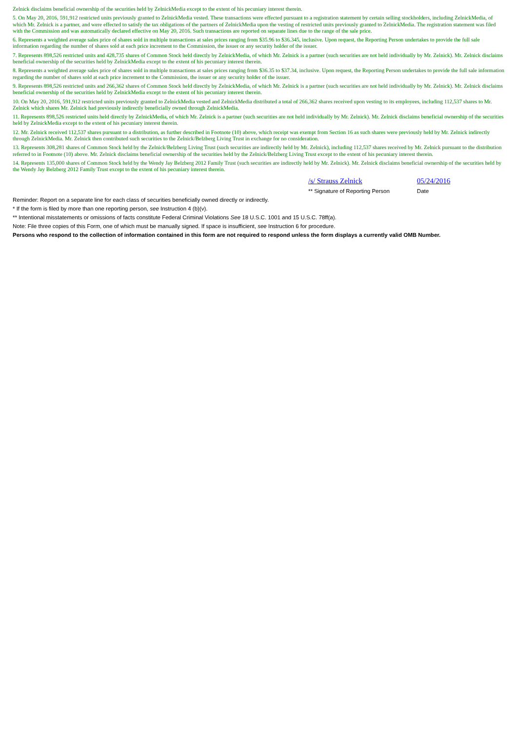Zelnick disclaims beneficial ownership of the securities held by ZelnickMedia except to the extent of his pecuniary interest therein.
5. On May 20, 2016, 591,912 restricted units previously granted to ZelnickMedia vested. These transactions were effected pursuant to a registration statement by certain selling stockholders, including ZelnickMedia, of which Mr. Zelnick is a partner, and were effected to satisfy the tax obligations of the partners of ZelnickMedia upon the vesting of restricted units previously granted to ZelnickMedia. The registration statement was filed with the Commission and was automatically declared effective on May 20, 2016. Such transactions are reported on separate lines due to the range of the sale price.
6. Represents a weighted average sales price of shares sold in multiple transactions at sales prices ranging from $35.96 to $36.345, inclusive. Upon request, the Reporting Person undertakes to provide the full sale information regarding the number of shares sold at each price increment to the Commission, the issuer or any security holder of the issuer.
7. Represents 898,526 restricted units and 428,735 shares of Common Stock held directly by ZelnickMedia, of which Mr. Zelnick is a partner (such securities are not held individually by Mr. Zelnick). Mr. Zelnick disclaims beneficial ownership of the securities held by ZelnickMedia except to the extent of his pecuniary interest therein.
8. Represents a weighted average sales price of shares sold in multiple transactions at sales prices ranging from $36.35 to $37.34, inclusive. Upon request, the Reporting Person undertakes to provide the full sale information regarding the number of shares sold at each price increment to the Commission, the issuer or any security holder of the issuer.
9. Represents 898,526 restricted units and 266,362 shares of Common Stock held directly by ZelnickMedia, of which Mr. Zelnick is a partner (such securities are not held individually by Mr. Zelnick). Mr. Zelnick disclaims beneficial ownership of the securities held by ZelnickMedia except to the extent of his pecuniary interest therein.
10. On May 20, 2016, 591,912 restricted units previously granted to ZelnickMedia vested and ZelnickMedia distributed a total of 266,362 shares received upon vesting to its employees, including 112,537 shares to Mr. Zelnick which shares Mr. Zelnick had previously indirectly beneficially owned through ZelnickMedia.
11. Represents 898,526 restricted units held directly by ZelnickMedia, of which Mr. Zelnick is a partner (such securities are not held individually by Mr. Zelnick). Mr. Zelnick disclaims beneficial ownership of the securities held by ZelnickMedia except to the extent of his pecuniary interest therein.
12. Mr. Zelnick received 112,537 shares pursuant to a distribution, as further described in Footnote (10) above, which receipt was exempt from Section 16 as such shares were previously held by Mr. Zelnick indirectly through ZelnickMedia. Mr. Zelnick then contributed such securities to the Zelnick/Belzberg Living Trust in exchange for no consideration.
13. Represents 308,281 shares of Common Stock held by the Zelnick/Belzberg Living Trust (such securities are indirectly held by Mr. Zelnick), including 112,537 shares received by Mr. Zelnick pursuant to the distribution referred to in Footnote (10) above. Mr. Zelnick disclaims beneficial ownership of the securities held by the Zelnick/Belzberg Living Trust except to the extent of his pecuniary interest therein.
14. Represents 135,000 shares of Common Stock held by the Wendy Jay Belzberg 2012 Family Trust (such securities are indirectly held by Mr. Zelnick). Mr. Zelnick disclaims beneficial ownership of the securities held by the Wendy Jay Belzberg 2012 Family Trust except to the extent of his pecuniary interest therein.
/s/ Strauss Zelnick
** Signature of Reporting Person
05/24/2016
Date
Reminder: Report on a separate line for each class of securities beneficially owned directly or indirectly.
* If the form is filed by more than one reporting person, see Instruction 4 (b)(v).
** Intentional misstatements or omissions of facts constitute Federal Criminal Violations See 18 U.S.C. 1001 and 15 U.S.C. 78ff(a).
Note: File three copies of this Form, one of which must be manually signed. If space is insufficient, see Instruction 6 for procedure.
Persons who respond to the collection of information contained in this form are not required to respond unless the form displays a currently valid OMB Number.